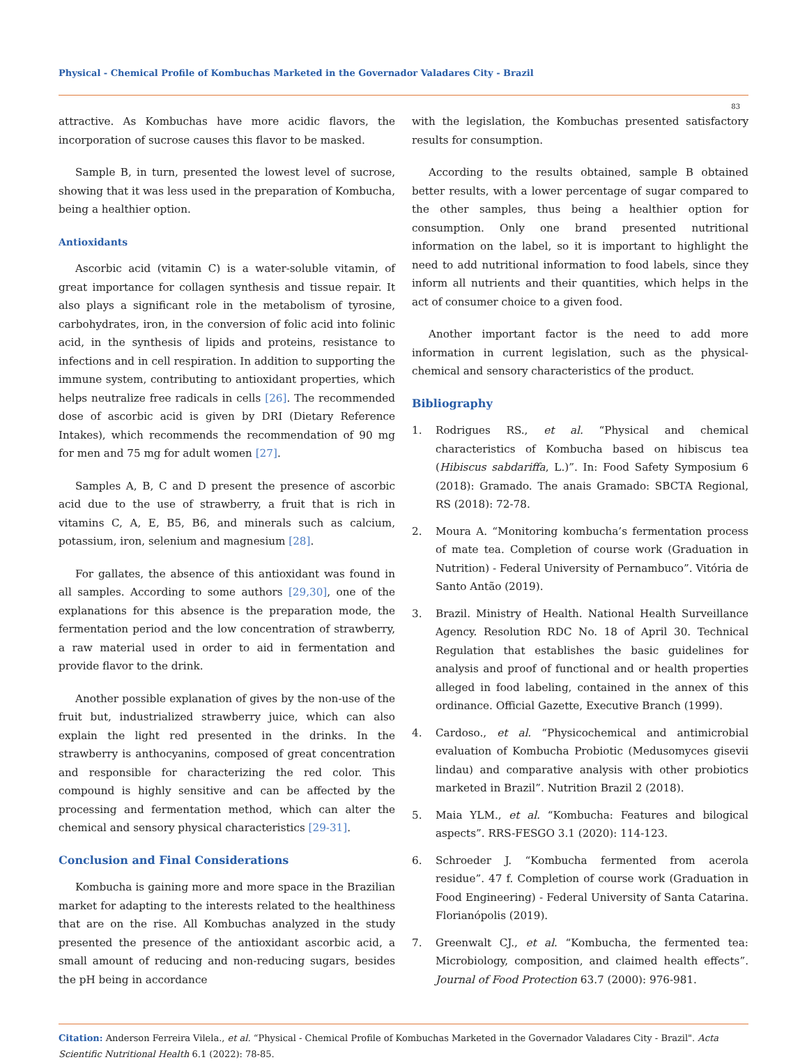Physical - Chemical Profile of Kombuchas Marketed in the Governador Valadares City - Brazil
83
attractive. As Kombuchas have more acidic flavors, the incorporation of sucrose causes this flavor to be masked.
Sample B, in turn, presented the lowest level of sucrose, showing that it was less used in the preparation of Kombucha, being a healthier option.
Antioxidants
Ascorbic acid (vitamin C) is a water-soluble vitamin, of great importance for collagen synthesis and tissue repair. It also plays a significant role in the metabolism of tyrosine, carbohydrates, iron, in the conversion of folic acid into folinic acid, in the synthesis of lipids and proteins, resistance to infections and in cell respiration. In addition to supporting the immune system, contributing to antioxidant properties, which helps neutralize free radicals in cells [26]. The recommended dose of ascorbic acid is given by DRI (Dietary Reference Intakes), which recommends the recommendation of 90 mg for men and 75 mg for adult women [27].
Samples A, B, C and D present the presence of ascorbic acid due to the use of strawberry, a fruit that is rich in vitamins C, A, E, B5, B6, and minerals such as calcium, potassium, iron, selenium and magnesium [28].
For gallates, the absence of this antioxidant was found in all samples. According to some authors [29,30], one of the explanations for this absence is the preparation mode, the fermentation period and the low concentration of strawberry, a raw material used in order to aid in fermentation and provide flavor to the drink.
Another possible explanation of gives by the non-use of the fruit but, industrialized strawberry juice, which can also explain the light red presented in the drinks. In the strawberry is anthocyanins, composed of great concentration and responsible for characterizing the red color. This compound is highly sensitive and can be affected by the processing and fermentation method, which can alter the chemical and sensory physical characteristics [29-31].
Conclusion and Final Considerations
Kombucha is gaining more and more space in the Brazilian market for adapting to the interests related to the healthiness that are on the rise. All Kombuchas analyzed in the study presented the presence of the antioxidant ascorbic acid, a small amount of reducing and non-reducing sugars, besides the pH being in accordance
with the legislation, the Kombuchas presented satisfactory results for consumption.
According to the results obtained, sample B obtained better results, with a lower percentage of sugar compared to the other samples, thus being a healthier option for consumption. Only one brand presented nutritional information on the label, so it is important to highlight the need to add nutritional information to food labels, since they inform all nutrients and their quantities, which helps in the act of consumer choice to a given food.
Another important factor is the need to add more information in current legislation, such as the physical-chemical and sensory characteristics of the product.
Bibliography
1. Rodrigues RS., et al. “Physical and chemical characteristics of Kombucha based on hibiscus tea (Hibiscus sabdariffa, L.)”. In: Food Safety Symposium 6 (2018): Gramado. The anais Gramado: SBCTA Regional, RS (2018): 72-78.
2. Moura A. “Monitoring kombucha’s fermentation process of mate tea. Completion of course work (Graduation in Nutrition) - Federal University of Pernambuco”. Vitória de Santo Antão (2019).
3. Brazil. Ministry of Health. National Health Surveillance Agency. Resolution RDC No. 18 of April 30. Technical Regulation that establishes the basic guidelines for analysis and proof of functional and or health properties alleged in food labeling, contained in the annex of this ordinance. Official Gazette, Executive Branch (1999).
4. Cardoso., et al. “Physicochemical and antimicrobial evaluation of Kombucha Probiotic (Medusomyces gisevii lindau) and comparative analysis with other probiotics marketed in Brazil”. Nutrition Brazil 2 (2018).
5. Maia YLM., et al. “Kombucha: Features and bilogical aspects”. RRS-FESGO 3.1 (2020): 114-123.
6. Schroeder J. “Kombucha fermented from acerola residue”. 47 f. Completion of course work (Graduation in Food Engineering) - Federal University of Santa Catarina. Florianópolis (2019).
7. Greenwalt CJ., et al. “Kombucha, the fermented tea: Microbiology, composition, and claimed health effects”. Journal of Food Protection 63.7 (2000): 976-981.
Citation: Anderson Ferreira Vilela., et al. “Physical - Chemical Profile of Kombuchas Marketed in the Governador Valadares City - Brazil". Acta Scientific Nutritional Health 6.1 (2022): 78-85.